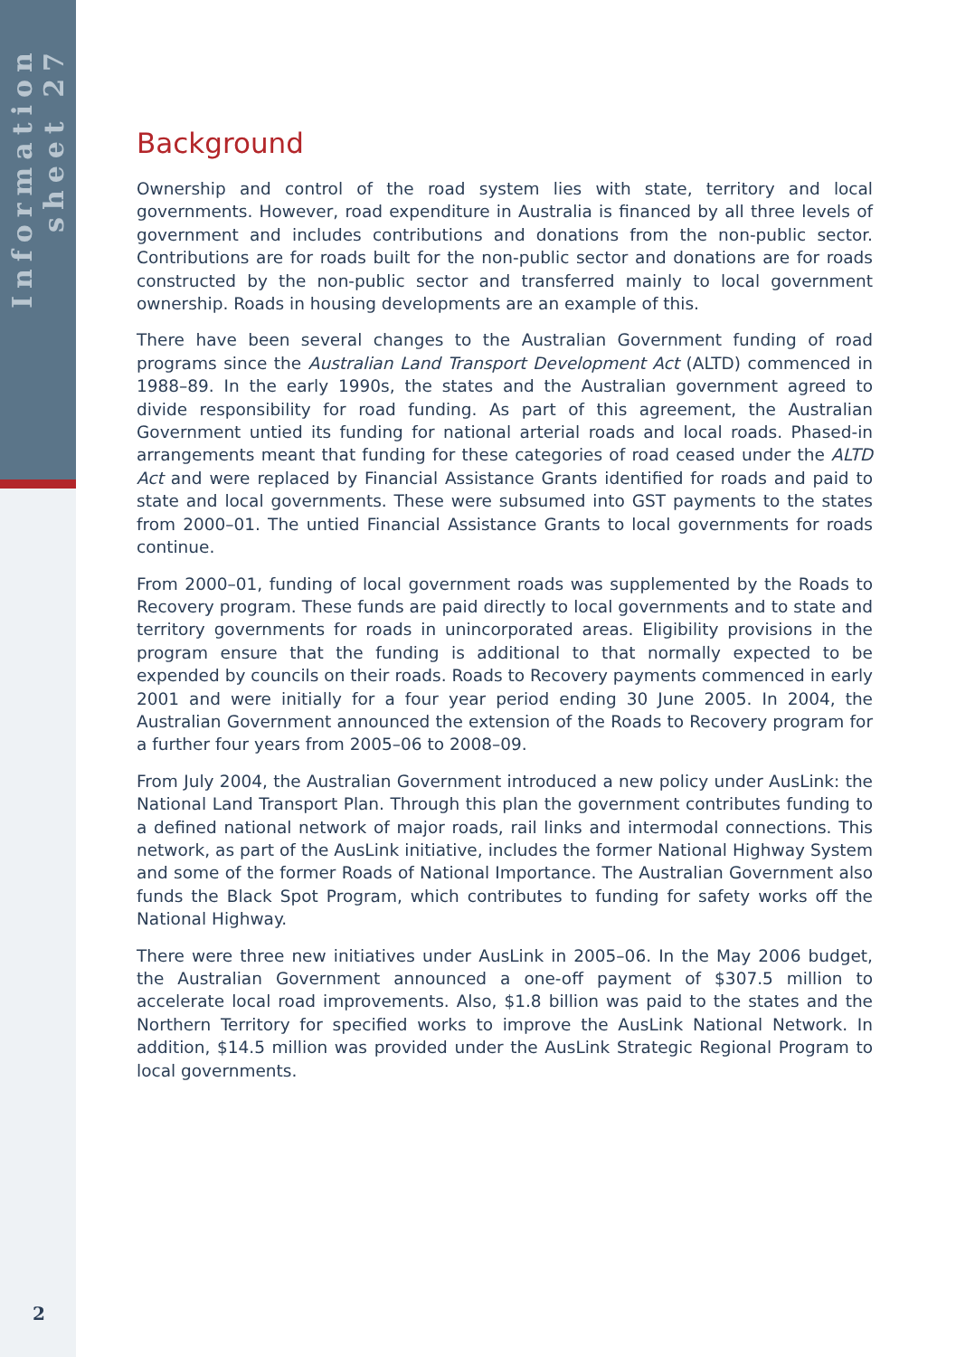Information sheet 27
Background
Ownership and control of the road system lies with state, territory and local governments. However, road expenditure in Australia is financed by all three levels of government and includes contributions and donations from the non-public sector. Contributions are for roads built for the non-public sector and donations are for roads constructed by the non-public sector and transferred mainly to local government ownership. Roads in housing developments are an example of this.
There have been several changes to the Australian Government funding of road programs since the Australian Land Transport Development Act (ALTD) commenced in 1988–89. In the early 1990s, the states and the Australian government agreed to divide responsibility for road funding. As part of this agreement, the Australian Government untied its funding for national arterial roads and local roads. Phased-in arrangements meant that funding for these categories of road ceased under the ALTD Act and were replaced by Financial Assistance Grants identified for roads and paid to state and local governments. These were subsumed into GST payments to the states from 2000–01. The untied Financial Assistance Grants to local governments for roads continue.
From 2000–01, funding of local government roads was supplemented by the Roads to Recovery program. These funds are paid directly to local governments and to state and territory governments for roads in unincorporated areas. Eligibility provisions in the program ensure that the funding is additional to that normally expected to be expended by councils on their roads. Roads to Recovery payments commenced in early 2001 and were initially for a four year period ending 30 June 2005. In 2004, the Australian Government announced the extension of the Roads to Recovery program for a further four years from 2005–06 to 2008–09.
From July 2004, the Australian Government introduced a new policy under AusLink: the National Land Transport Plan. Through this plan the government contributes funding to a defined national network of major roads, rail links and intermodal connections. This network, as part of the AusLink initiative, includes the former National Highway System and some of the former Roads of National Importance. The Australian Government also funds the Black Spot Program, which contributes to funding for safety works off the National Highway.
There were three new initiatives under AusLink in 2005–06. In the May 2006 budget, the Australian Government announced a one-off payment of $307.5 million to accelerate local road improvements. Also, $1.8 billion was paid to the states and the Northern Territory for specified works to improve the AusLink National Network. In addition, $14.5 million was provided under the AusLink Strategic Regional Program to local governments.
2